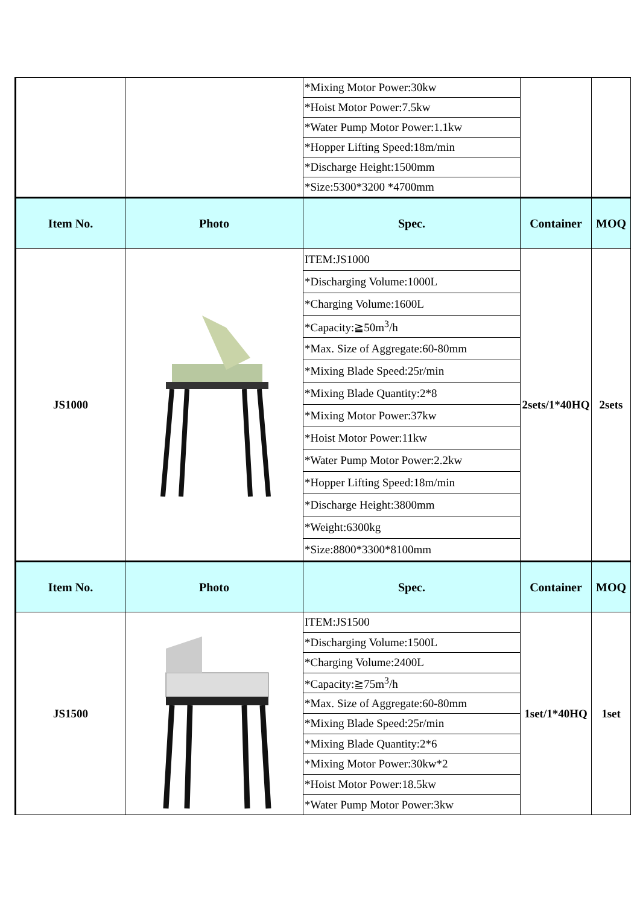| | | *Mixing Motor Power:30kw | | |
| | | *Hoist Motor Power:7.5kw | | |
| | | *Water Pump Motor Power:1.1kw | | |
| | | *Hopper Lifting Speed:18m/min | | |
| | | *Discharge Height:1500mm | | |
| | | *Size:5300*3200 *4700mm | | |
| Item No. | Photo | Spec. | Container | MOQ |
| JS1000 | | ITEM:JS1000 | 2sets/1*40HQ | 2sets |
| | | *Discharging Volume:1000L | | |
| | | *Charging Volume:1600L | | |
| | | *Capacity:≧50m<sup>3</sup>/h | | |
| | | *Max. Size of Aggregate:60-80mm | | |
| | | *Mixing Blade Speed:25r/min | | |
| | | *Mixing Blade Quantity:2*8 | | |
| | | *Mixing Motor Power:37kw | | |
| | | *Hoist Motor Power:11kw | | |
| | | *Water Pump Motor Power:2.2kw | | |
| | | *Hopper Lifting Speed:18m/min | | |
| | | *Discharge Height:3800mm | | |
| | | *Weight:6300kg | | |
| | | *Size:8800*3300*8100mm | | |
| Item No. | Photo | Spec. | Container | MOQ |
| JS1500 | | ITEM:JS1500 | 1set/1*40HQ | 1set |
| | | *Discharging Volume:1500L | | |
| | | *Charging Volume:2400L | | |
| | | *Capacity:≧75m<sup>3</sup>/h | | |
| | | *Max. Size of Aggregate:60-80mm | | |
| | | *Mixing Blade Speed:25r/min | | |
| | | *Mixing Blade Quantity:2*6 | | |
| | | *Mixing Motor Power:30kw*2 | | |
| | | *Hoist Motor Power:18.5kw | | |
| | | *Water Pump Motor Power:3kw | | |